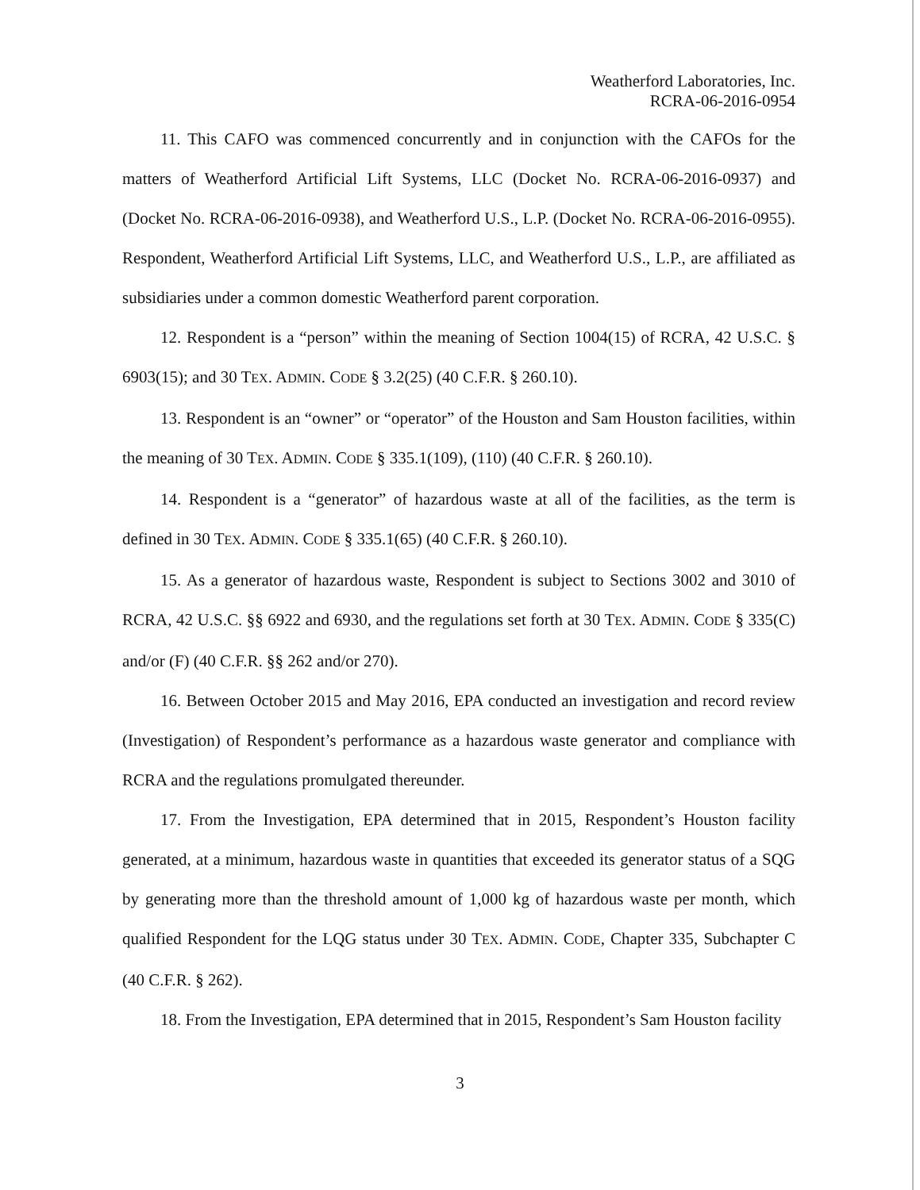Weatherford Laboratories, Inc.
RCRA-06-2016-0954
11. This CAFO was commenced concurrently and in conjunction with the CAFOs for the matters of Weatherford Artificial Lift Systems, LLC (Docket No. RCRA-06-2016-0937) and (Docket No. RCRA-06-2016-0938), and Weatherford U.S., L.P. (Docket No. RCRA-06-2016-0955). Respondent, Weatherford Artificial Lift Systems, LLC, and Weatherford U.S., L.P., are affiliated as subsidiaries under a common domestic Weatherford parent corporation.
12. Respondent is a “person” within the meaning of Section 1004(15) of RCRA, 42 U.S.C. § 6903(15); and 30 TEX. ADMIN. CODE § 3.2(25) (40 C.F.R. § 260.10).
13. Respondent is an “owner” or “operator” of the Houston and Sam Houston facilities, within the meaning of 30 TEX. ADMIN. CODE § 335.1(109), (110) (40 C.F.R. § 260.10).
14. Respondent is a “generator” of hazardous waste at all of the facilities, as the term is defined in 30 TEX. ADMIN. CODE § 335.1(65) (40 C.F.R. § 260.10).
15. As a generator of hazardous waste, Respondent is subject to Sections 3002 and 3010 of RCRA, 42 U.S.C. §§ 6922 and 6930, and the regulations set forth at 30 TEX. ADMIN. CODE § 335(C) and/or (F) (40 C.F.R. §§ 262 and/or 270).
16. Between October 2015 and May 2016, EPA conducted an investigation and record review (Investigation) of Respondent’s performance as a hazardous waste generator and compliance with RCRA and the regulations promulgated thereunder.
17. From the Investigation, EPA determined that in 2015, Respondent’s Houston facility generated, at a minimum, hazardous waste in quantities that exceeded its generator status of a SQG by generating more than the threshold amount of 1,000 kg of hazardous waste per month, which qualified Respondent for the LQG status under 30 TEX. ADMIN. CODE, Chapter 335, Subchapter C (40 C.F.R. § 262).
18. From the Investigation, EPA determined that in 2015, Respondent’s Sam Houston facility
3